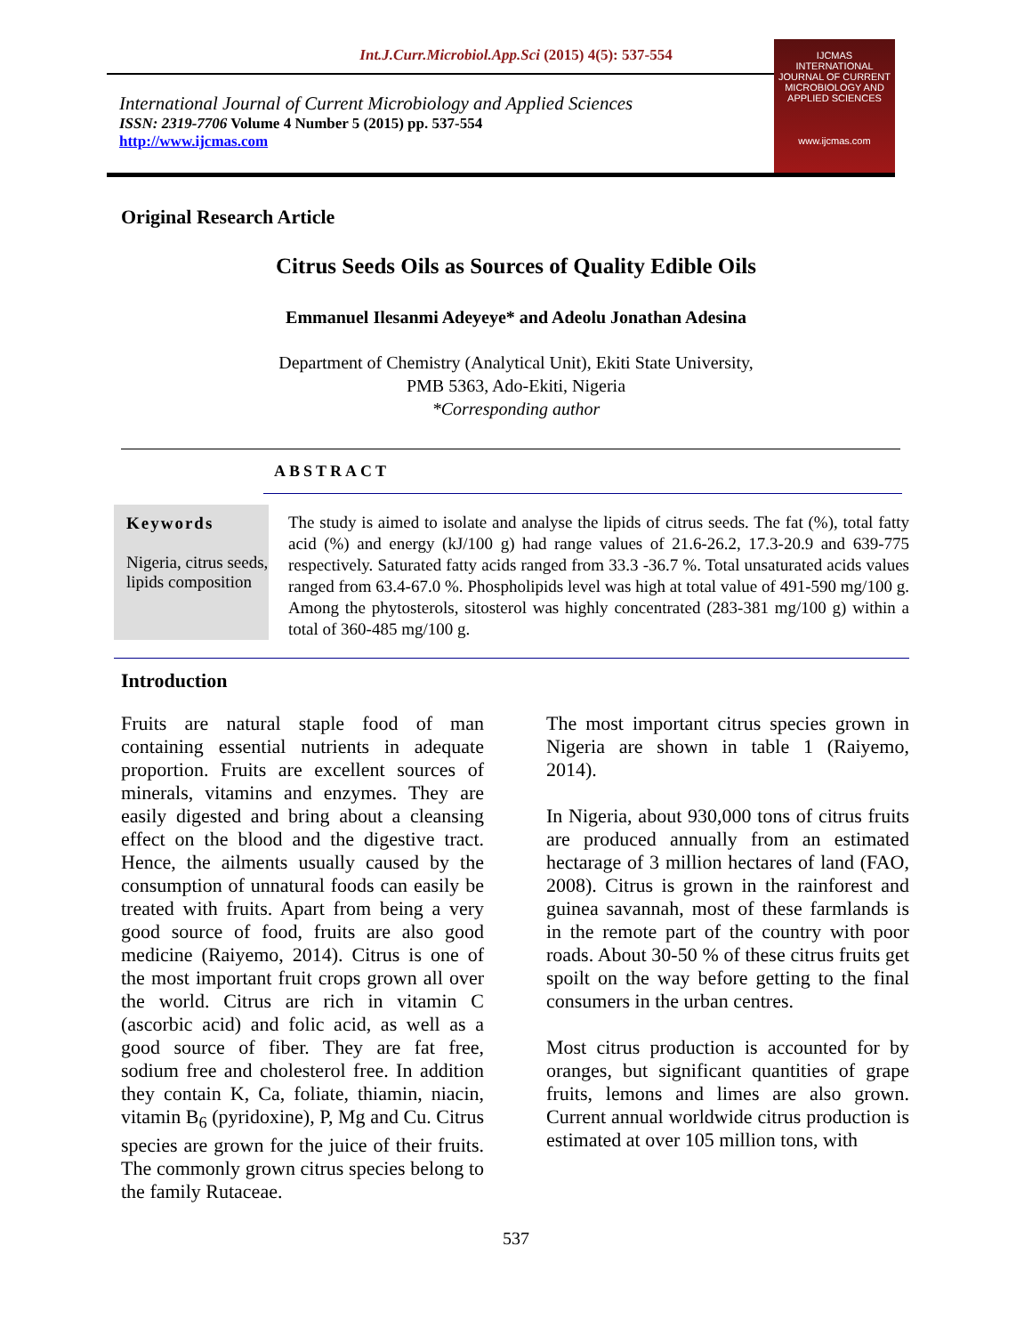Int.J.Curr.Microbiol.App.Sci (2015) 4(5): 537-554
International Journal of Current Microbiology and Applied Sciences
ISSN: 2319-7706 Volume 4 Number 5 (2015) pp. 537-554
http://www.ijcmas.com
IJCMAS
INTERNATIONAL JOURNAL OF CURRENT MICROBIOLOGY AND APPLIED SCIENCES
www.ijcmas.com
Original Research Article
Citrus Seeds Oils as Sources of Quality Edible Oils
Emmanuel Ilesanmi Adeyeye* and Adeolu Jonathan Adesina
Department of Chemistry (Analytical Unit), Ekiti State University,
PMB 5363, Ado-Ekiti, Nigeria
*Corresponding author
ABSTRACT
Keywords
Nigeria, citrus seeds, lipids composition
The study is aimed to isolate and analyse the lipids of citrus seeds. The fat (%), total fatty acid (%) and energy (kJ/100 g) had range values of 21.6-26.2, 17.3-20.9 and 639-775 respectively. Saturated fatty acids ranged from 33.3 -36.7 %. Total unsaturated acids values ranged from 63.4-67.0 %. Phospholipids level was high at total value of 491-590 mg/100 g. Among the phytosterols, sitosterol was highly concentrated (283-381 mg/100 g) within a total of 360-485 mg/100 g.
Introduction
Fruits are natural staple food of man containing essential nutrients in adequate proportion. Fruits are excellent sources of minerals, vitamins and enzymes. They are easily digested and bring about a cleansing effect on the blood and the digestive tract. Hence, the ailments usually caused by the consumption of unnatural foods can easily be treated with fruits. Apart from being a very good source of food, fruits are also good medicine (Raiyemo, 2014). Citrus is one of the most important fruit crops grown all over the world. Citrus are rich in vitamin C (ascorbic acid) and folic acid, as well as a good source of fiber. They are fat free, sodium free and cholesterol free. In addition they contain K, Ca, foliate, thiamin, niacin, vitamin B<sub>6</sub> (pyridoxine), P, Mg and Cu. Citrus species are grown for the juice of their fruits. The commonly grown citrus species belong to the family Rutaceae.
The most important citrus species grown in Nigeria are shown in table 1 (Raiyemo, 2014).
In Nigeria, about 930,000 tons of citrus fruits are produced annually from an estimated hectarage of 3 million hectares of land (FAO, 2008). Citrus is grown in the rainforest and guinea savannah, most of these farmlands is in the remote part of the country with poor roads. About 30-50 % of these citrus fruits get spoilt on the way before getting to the final consumers in the urban centres.
Most citrus production is accounted for by oranges, but significant quantities of grape fruits, lemons and limes are also grown. Current annual worldwide citrus production is estimated at over 105 million tons, with
537